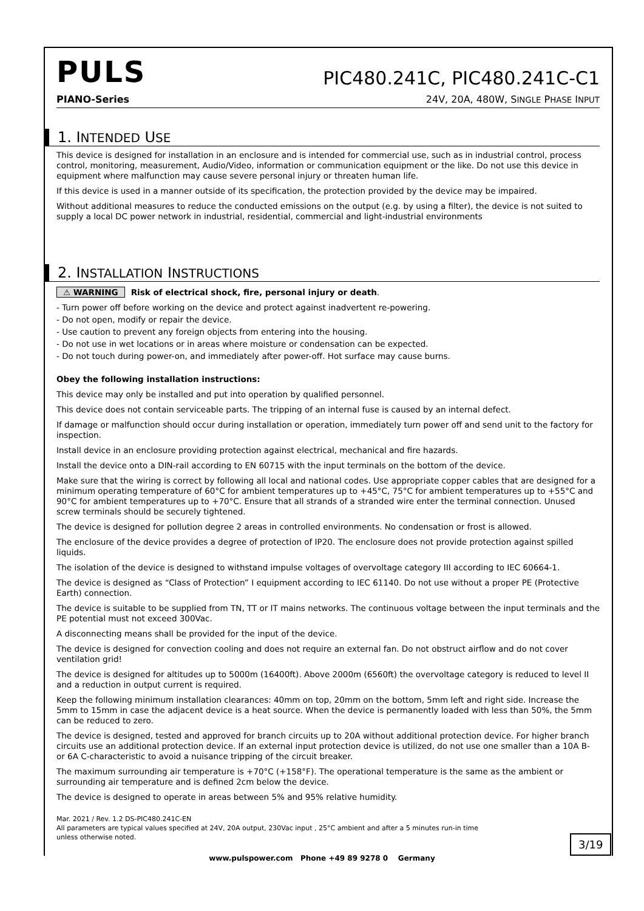PULS
PIC480.241C, PIC480.241C-C1
PIANO-Series 24V, 20A, 480W, SINGLE PHASE INPUT
1. INTENDED USE
This device is designed for installation in an enclosure and is intended for commercial use, such as in industrial control, process control, monitoring, measurement, Audio/Video, information or communication equipment or the like. Do not use this device in equipment where malfunction may cause severe personal injury or threaten human life.
If this device is used in a manner outside of its specification, the protection provided by the device may be impaired.
Without additional measures to reduce the conducted emissions on the output (e.g. by using a filter), the device is not suited to supply a local DC power network in industrial, residential, commercial and light-industrial environments
2. INSTALLATION INSTRUCTIONS
⚠ WARNING Risk of electrical shock, fire, personal injury or death.
- Turn power off before working on the device and protect against inadvertent re-powering.
- Do not open, modify or repair the device.
- Use caution to prevent any foreign objects from entering into the housing.
- Do not use in wet locations or in areas where moisture or condensation can be expected.
- Do not touch during power-on, and immediately after power-off. Hot surface may cause burns.
Obey the following installation instructions:
This device may only be installed and put into operation by qualified personnel.
This device does not contain serviceable parts. The tripping of an internal fuse is caused by an internal defect.
If damage or malfunction should occur during installation or operation, immediately turn power off and send unit to the factory for inspection.
Install device in an enclosure providing protection against electrical, mechanical and fire hazards.
Install the device onto a DIN-rail according to EN 60715 with the input terminals on the bottom of the device.
Make sure that the wiring is correct by following all local and national codes. Use appropriate copper cables that are designed for a minimum operating temperature of 60°C for ambient temperatures up to +45°C, 75°C for ambient temperatures up to +55°C and 90°C for ambient temperatures up to +70°C. Ensure that all strands of a stranded wire enter the terminal connection. Unused screw terminals should be securely tightened.
The device is designed for pollution degree 2 areas in controlled environments. No condensation or frost is allowed.
The enclosure of the device provides a degree of protection of IP20. The enclosure does not provide protection against spilled liquids.
The isolation of the device is designed to withstand impulse voltages of overvoltage category III according to IEC 60664-1.
The device is designed as “Class of Protection” I equipment according to IEC 61140. Do not use without a proper PE (Protective Earth) connection.
The device is suitable to be supplied from TN, TT or IT mains networks. The continuous voltage between the input terminals and the PE potential must not exceed 300Vac.
A disconnecting means shall be provided for the input of the device.
The device is designed for convection cooling and does not require an external fan. Do not obstruct airflow and do not cover ventilation grid!
The device is designed for altitudes up to 5000m (16400ft). Above 2000m (6560ft) the overvoltage category is reduced to level II and a reduction in output current is required.
Keep the following minimum installation clearances: 40mm on top, 20mm on the bottom, 5mm left and right side. Increase the 5mm to 15mm in case the adjacent device is a heat source. When the device is permanently loaded with less than 50%, the 5mm can be reduced to zero.
The device is designed, tested and approved for branch circuits up to 20A without additional protection device. For higher branch circuits use an additional protection device. If an external input protection device is utilized, do not use one smaller than a 10A B- or 6A C-characteristic to avoid a nuisance tripping of the circuit breaker.
The maximum surrounding air temperature is +70°C (+158°F). The operational temperature is the same as the ambient or surrounding air temperature and is defined 2cm below the device.
The device is designed to operate in areas between 5% and 95% relative humidity.
Mar. 2021 / Rev. 1.2 DS-PIC480.241C-EN
All parameters are typical values specified at 24V, 20A output, 230Vac input , 25°C ambient and after a 5 minutes run-in time
unless otherwise noted.
3/19
www.pulspower.com Phone +49 89 9278 0 Germany